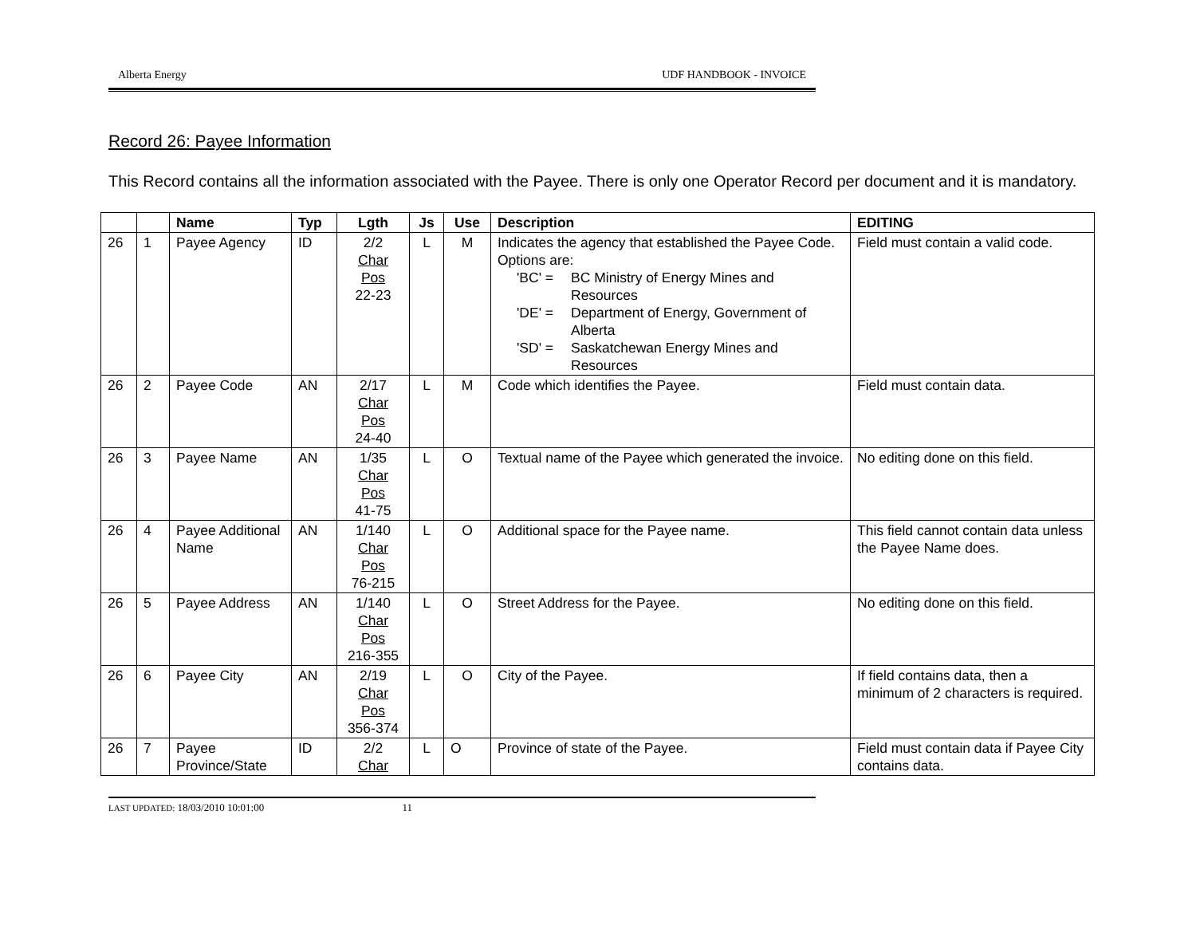Alberta Energy UDF HANDBOOK - INVOICE
Record 26: Payee Information
This Record contains all the information associated with the Payee. There is only one Operator Record per document and it is mandatory.
| | | Name | Typ | Lgth | Js | Use | Description | EDITING |
| --- | --- | --- | --- | --- | --- | --- | --- | --- |
| 26 | 1 | Payee Agency | ID | 2/2 Char Pos 22-23 | L | M | Indicates the agency that established the Payee Code. Options are: 'BC' = BC Ministry of Energy Mines and Resources 'DE' = Department of Energy, Government of Alberta 'SD' = Saskatchewan Energy Mines and Resources | Field must contain a valid code. |
| 26 | 2 | Payee Code | AN | 2/17 Char Pos 24-40 | L | M | Code which identifies the Payee. | Field must contain data. |
| 26 | 3 | Payee Name | AN | 1/35 Char Pos 41-75 | L | O | Textual name of the Payee which generated the invoice. | No editing done on this field. |
| 26 | 4 | Payee Additional Name | AN | 1/140 Char Pos 76-215 | L | O | Additional space for the Payee name. | This field cannot contain data unless the Payee Name does. |
| 26 | 5 | Payee Address | AN | 1/140 Char Pos 216-355 | L | O | Street Address for the Payee. | No editing done on this field. |
| 26 | 6 | Payee City | AN | 2/19 Char Pos 356-374 | L | O | City of the Payee. | If field contains data, then a minimum of 2 characters is required. |
| 26 | 7 | Payee Province/State | ID | 2/2 Char | L | O | Province of state of the Payee. | Field must contain data if Payee City contains data. |
LAST UPDATED: 18/03/2010 10:01:00 11